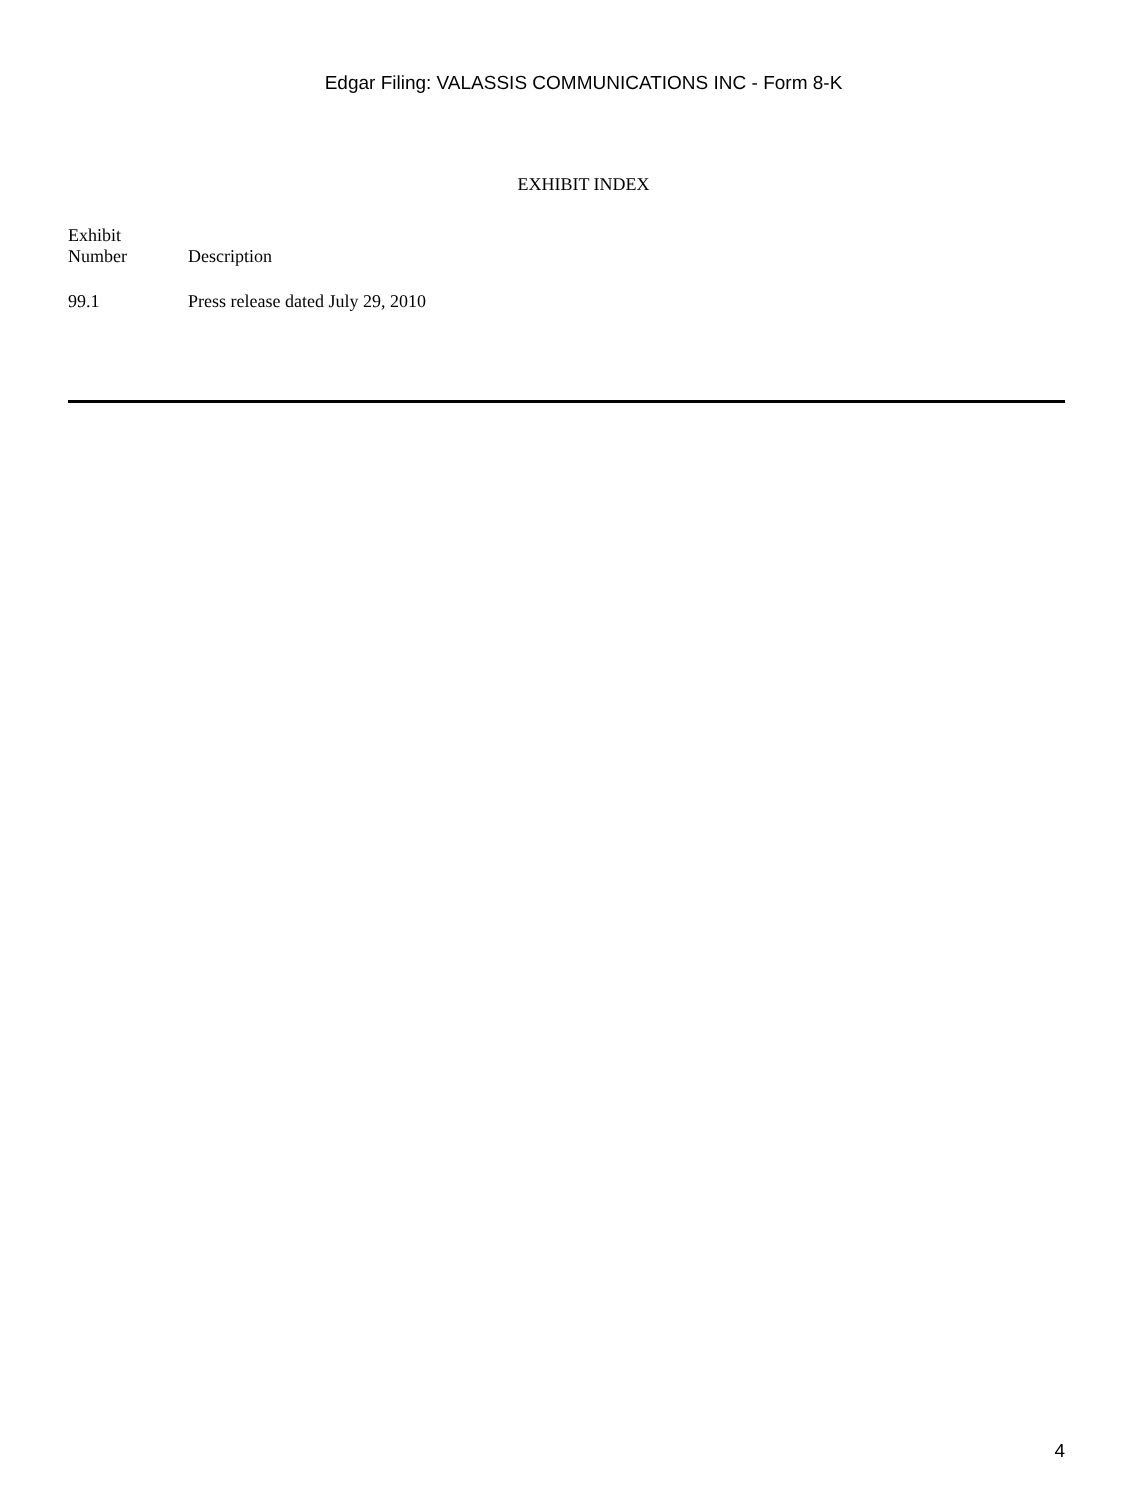Edgar Filing: VALASSIS COMMUNICATIONS INC - Form 8-K
EXHIBIT INDEX
| Exhibit Number | Description |
| --- | --- |
| 99.1 | Press release dated July 29, 2010 |
4